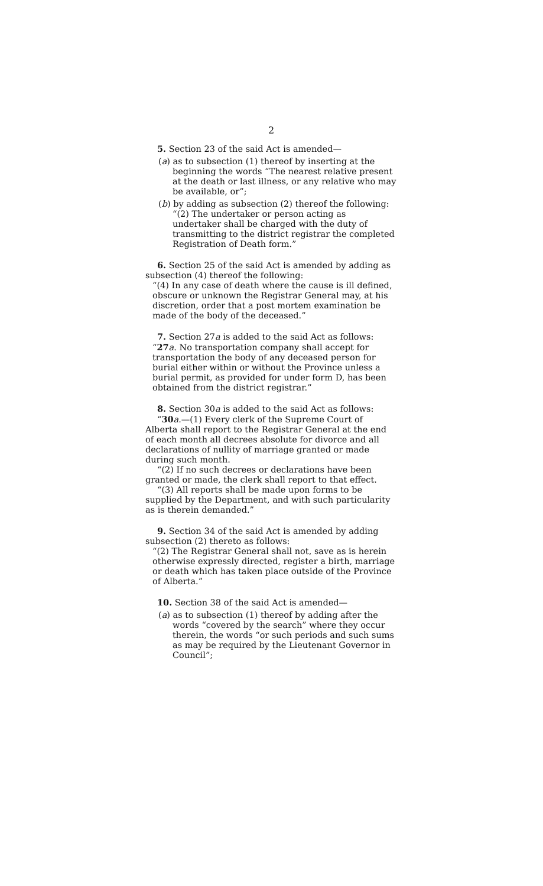2
5. Section 23 of the said Act is amended—
(a) as to subsection (1) thereof by inserting at the beginning the words “The nearest relative present at the death or last illness, or any relative who may be available, or”;
(b) by adding as subsection (2) thereof the following:
“(2) The undertaker or person acting as undertaker shall be charged with the duty of transmitting to the district registrar the completed Registration of Death form.”
6. Section 25 of the said Act is amended by adding as subsection (4) thereof the following:
“(4) In any case of death where the cause is ill defined, obscure or unknown the Registrar General may, at his discretion, order that a post mortem examination be made of the body of the deceased.”
7. Section 27a is added to the said Act as follows:
“27 a. No transportation company shall accept for transportation the body of any deceased person for burial either within or without the Province unless a burial permit, as provided for under form D, has been obtained from the district registrar.”
8. Section 30a is added to the said Act as follows:
“30 a.—(1) Every clerk of the Supreme Court of Alberta shall report to the Registrar General at the end of each month all decrees absolute for divorce and all declarations of nullity of marriage granted or made during such month.
“(2) If no such decrees or declarations have been granted or made, the clerk shall report to that effect.
“(3) All reports shall be made upon forms to be supplied by the Department, and with such particularity as is therein demanded.”
9. Section 34 of the said Act is amended by adding subsection (2) thereto as follows:
“(2) The Registrar General shall not, save as is herein otherwise expressly directed, register a birth, marriage or death which has taken place outside of the Province of Alberta.”
10. Section 38 of the said Act is amended—
(a) as to subsection (1) thereof by adding after the words “covered by the search” where they occur therein, the words “or such periods and such sums as may be required by the Lieutenant Governor in Council”;